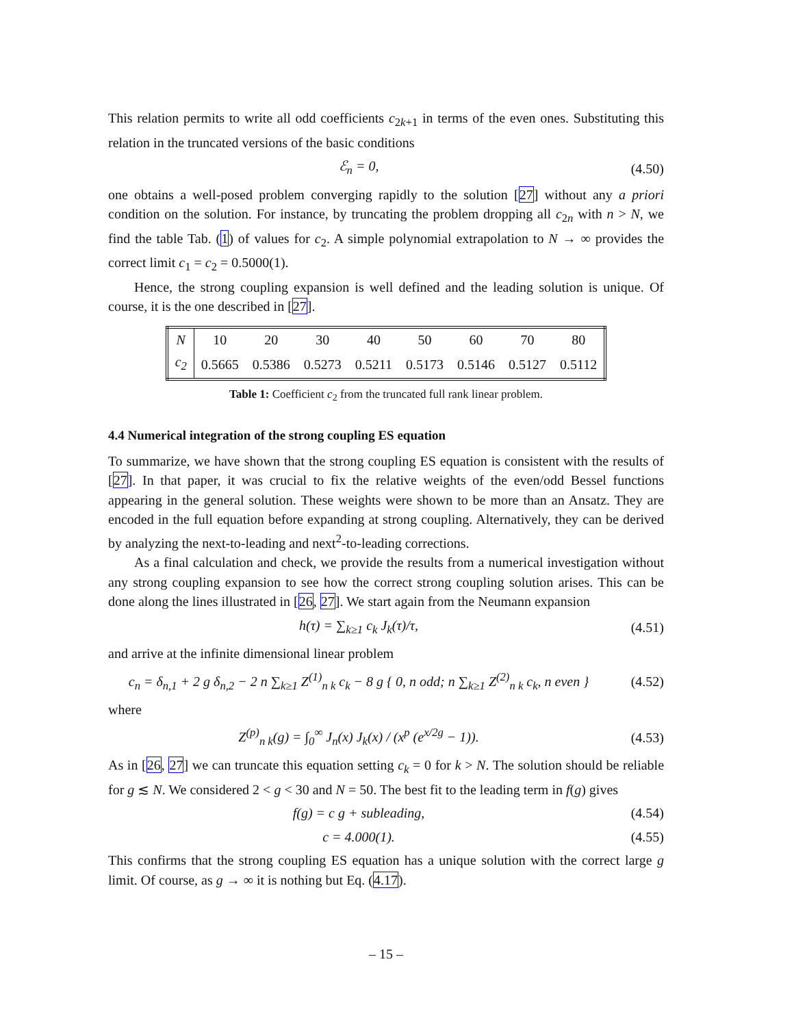This relation permits to write all odd coefficients c<sub>2k+1</sub> in terms of the even ones. Substituting this relation in the truncated versions of the basic conditions
ℰ<sub>n</sub> = 0, (4.50)
one obtains a well-posed problem converging rapidly to the solution [27] without any a priori condition on the solution. For instance, by truncating the problem dropping all c<sub>2n</sub> with n > N, we find the table Tab. (1) of values for c<sub>2</sub>. A simple polynomial extrapolation to N → ∞ provides the correct limit c<sub>1</sub> = c<sub>2</sub> = 0.5000(1).
Hence, the strong coupling expansion is well defined and the leading solution is unique. Of course, it is the one described in [27].
| N | 10 | 20 | 30 | 40 | 50 | 60 | 70 | 80 |
| c<sub>2</sub> | 0.5665 | 0.5386 | 0.5273 | 0.5211 | 0.5173 | 0.5146 | 0.5127 | 0.5112 |
Table 1: Coefficient c<sub>2</sub> from the truncated full rank linear problem.
4.4 Numerical integration of the strong coupling ES equation
To summarize, we have shown that the strong coupling ES equation is consistent with the results of [27]. In that paper, it was crucial to fix the relative weights of the even/odd Bessel functions appearing in the general solution. These weights were shown to be more than an Ansatz. They are encoded in the full equation before expanding at strong coupling. Alternatively, they can be derived by analyzing the next-to-leading and next<sup>2</sup>-to-leading corrections.
As a final calculation and check, we provide the results from a numerical investigation without any strong coupling expansion to see how the correct strong coupling solution arises. This can be done along the lines illustrated in [26, 27]. We start again from the Neumann expansion
h(τ) = ∑<sub>k≥1</sub> c<sub>k</sub> J<sub>k</sub>(τ)/τ, (4.51)
and arrive at the infinite dimensional linear problem
c<sub>n</sub> = δ<sub>n,1</sub> + 2 g δ<sub>n,2</sub> − 2 n ∑<sub>k≥1</sub> Z<sup>(1)</sup><sub>n k</sub> c<sub>k</sub> − 8 g { 0, n odd; n ∑<sub>k≥1</sub> Z<sup>(2)</sup><sub>n k</sub> c<sub>k</sub>, n even } (4.52)
where
Z<sup>(p)</sup><sub>n k</sub>(g) = ∫<sub>0</sub><sup>∞</sup> J<sub>n</sub>(x) J<sub>k</sub>(x) / (x<sup>p</sup> (e<sup>x/2g</sup> − 1)). (4.53)
As in [26, 27] we can truncate this equation setting c<sub>k</sub> = 0 for k > N. The solution should be reliable for g ≲ N. We considered 2 < g < 30 and N = 50. The best fit to the leading term in f(g) gives
f(g) = c g + subleading, (4.54)
c = 4.000(1). (4.55)
This confirms that the strong coupling ES equation has a unique solution with the correct large g limit. Of course, as g → ∞ it is nothing but Eq. (4.17).
– 15 –